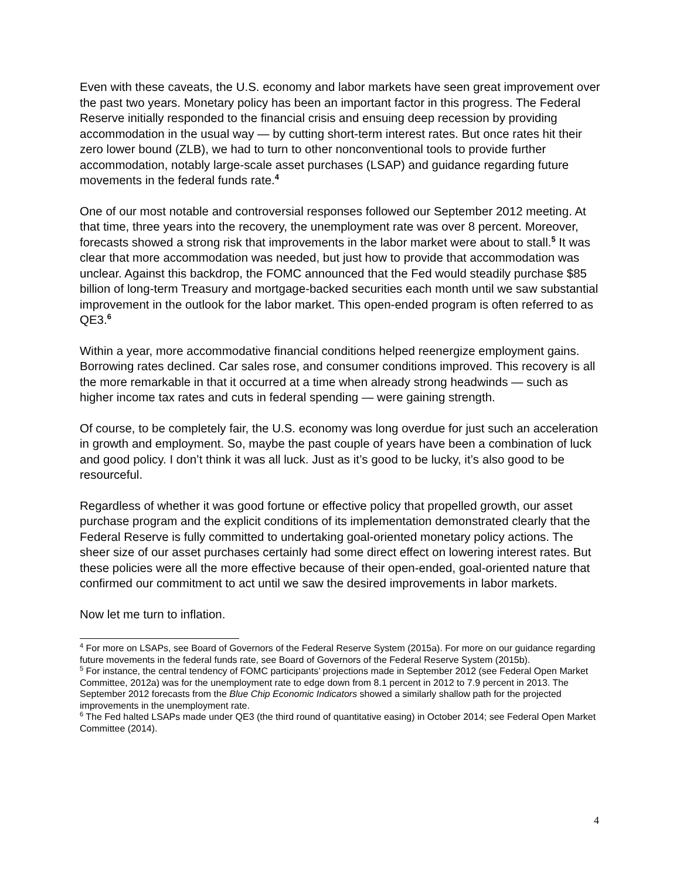Even with these caveats, the U.S. economy and labor markets have seen great improvement over the past two years. Monetary policy has been an important factor in this progress. The Federal Reserve initially responded to the financial crisis and ensuing deep recession by providing accommodation in the usual way — by cutting short-term interest rates. But once rates hit their zero lower bound (ZLB), we had to turn to other nonconventional tools to provide further accommodation, notably large-scale asset purchases (LSAP) and guidance regarding future movements in the federal funds rate.<sup>4</sup>
One of our most notable and controversial responses followed our September 2012 meeting. At that time, three years into the recovery, the unemployment rate was over 8 percent. Moreover, forecasts showed a strong risk that improvements in the labor market were about to stall.<sup>5</sup> It was clear that more accommodation was needed, but just how to provide that accommodation was unclear. Against this backdrop, the FOMC announced that the Fed would steadily purchase $85 billion of long-term Treasury and mortgage-backed securities each month until we saw substantial improvement in the outlook for the labor market. This open-ended program is often referred to as QE3.<sup>6</sup>
Within a year, more accommodative financial conditions helped reenergize employment gains. Borrowing rates declined. Car sales rose, and consumer conditions improved. This recovery is all the more remarkable in that it occurred at a time when already strong headwinds — such as higher income tax rates and cuts in federal spending — were gaining strength.
Of course, to be completely fair, the U.S. economy was long overdue for just such an acceleration in growth and employment. So, maybe the past couple of years have been a combination of luck and good policy. I don’t think it was all luck. Just as it’s good to be lucky, it’s also good to be resourceful.
Regardless of whether it was good fortune or effective policy that propelled growth, our asset purchase program and the explicit conditions of its implementation demonstrated clearly that the Federal Reserve is fully committed to undertaking goal-oriented monetary policy actions. The sheer size of our asset purchases certainly had some direct effect on lowering interest rates. But these policies were all the more effective because of their open-ended, goal-oriented nature that confirmed our commitment to act until we saw the desired improvements in labor markets.
Now let me turn to inflation.
<sup>4</sup> For more on LSAPs, see Board of Governors of the Federal Reserve System (2015a). For more on our guidance regarding future movements in the federal funds rate, see Board of Governors of the Federal Reserve System (2015b).
<sup>5</sup> For instance, the central tendency of FOMC participants’ projections made in September 2012 (see Federal Open Market Committee, 2012a) was for the unemployment rate to edge down from 8.1 percent in 2012 to 7.9 percent in 2013. The September 2012 forecasts from the Blue Chip Economic Indicators showed a similarly shallow path for the projected improvements in the unemployment rate.
<sup>6</sup> The Fed halted LSAPs made under QE3 (the third round of quantitative easing) in October 2014; see Federal Open Market Committee (2014).
4